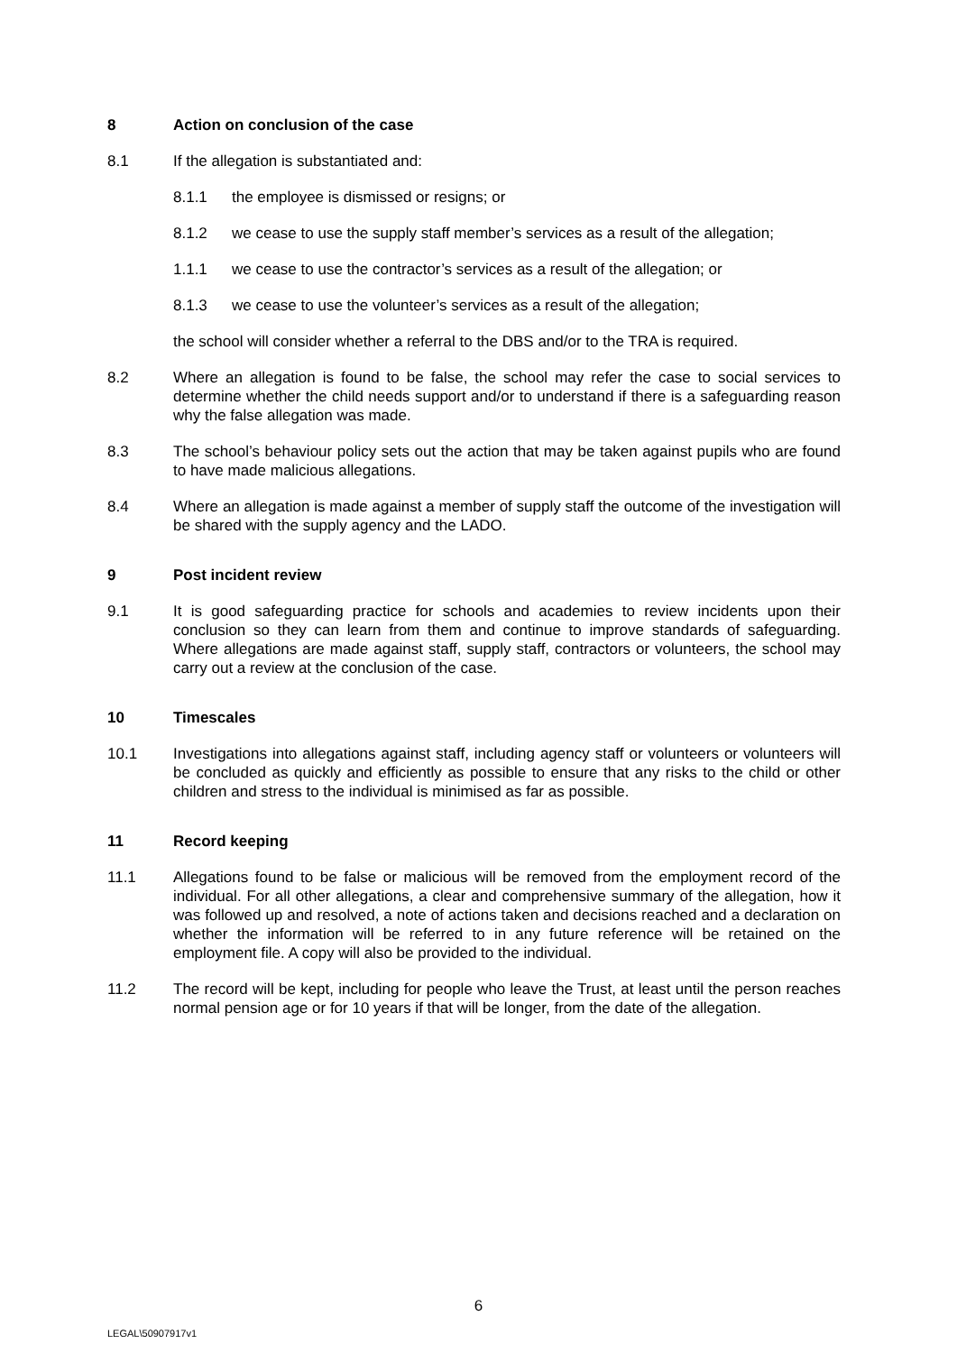8 Action on conclusion of the case
8.1 If the allegation is substantiated and:
8.1.1 the employee is dismissed or resigns; or
8.1.2 we cease to use the supply staff member’s services as a result of the allegation;
1.1.1 we cease to use the contractor’s services as a result of the allegation; or
8.1.3 we cease to use the volunteer’s services as a result of the allegation;
the school will consider whether a referral to the DBS and/or to the TRA is required.
8.2 Where an allegation is found to be false, the school may refer the case to social services to determine whether the child needs support and/or to understand if there is a safeguarding reason why the false allegation was made.
8.3 The school’s behaviour policy sets out the action that may be taken against pupils who are found to have made malicious allegations.
8.4 Where an allegation is made against a member of supply staff the outcome of the investigation will be shared with the supply agency and the LADO.
9 Post incident review
9.1 It is good safeguarding practice for schools and academies to review incidents upon their conclusion so they can learn from them and continue to improve standards of safeguarding. Where allegations are made against staff, supply staff, contractors or volunteers, the school may carry out a review at the conclusion of the case.
10 Timescales
10.1 Investigations into allegations against staff, including agency staff or volunteers or volunteers will be concluded as quickly and efficiently as possible to ensure that any risks to the child or other children and stress to the individual is minimised as far as possible.
11 Record keeping
11.1 Allegations found to be false or malicious will be removed from the employment record of the individual. For all other allegations, a clear and comprehensive summary of the allegation, how it was followed up and resolved, a note of actions taken and decisions reached and a declaration on whether the information will be referred to in any future reference will be retained on the employment file. A copy will also be provided to the individual.
11.2 The record will be kept, including for people who leave the Trust, at least until the person reaches normal pension age or for 10 years if that will be longer, from the date of the allegation.
6
LEGAL\50907917v1